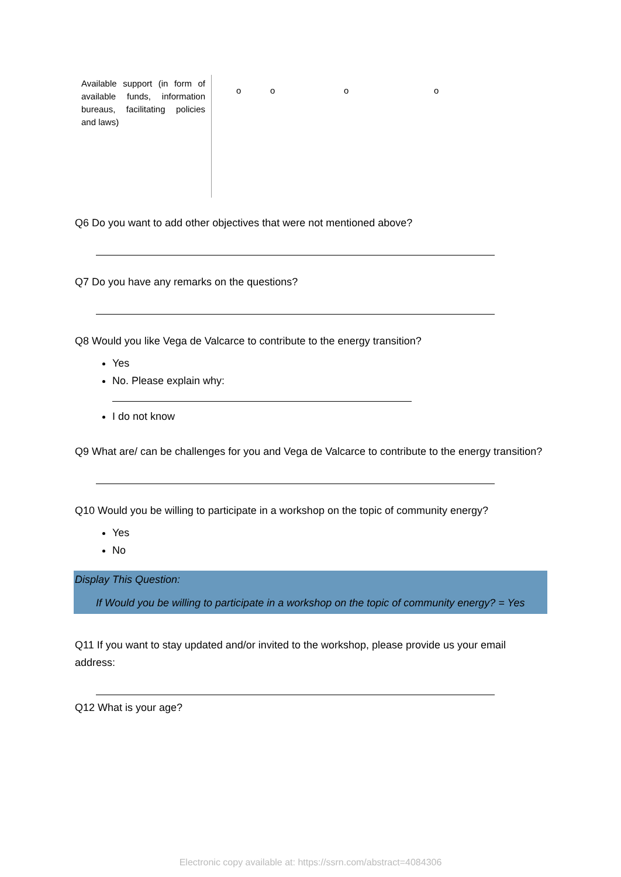| Available support (in form of available funds, information bureaus, facilitating policies and laws) | o | o | o | o |
Q6 Do you want to add other objectives that were not mentioned above?
Q7 Do you have any remarks on the questions?
Q8 Would you like Vega de Valcarce to contribute to the energy transition?
Yes
No. Please explain why:
I do not know
Q9 What are/ can be challenges for you and Vega de Valcarce to contribute to the energy transition?
Q10 Would you be willing to participate in a workshop on the topic of community energy?
Yes
No
Display This Question:
If Would you be willing to participate in a workshop on the topic of community energy? = Yes
Q11 If you want to stay updated and/or invited to the workshop, please provide us your email address:
Q12 What is your age?
Electronic copy available at: https://ssrn.com/abstract=4084306